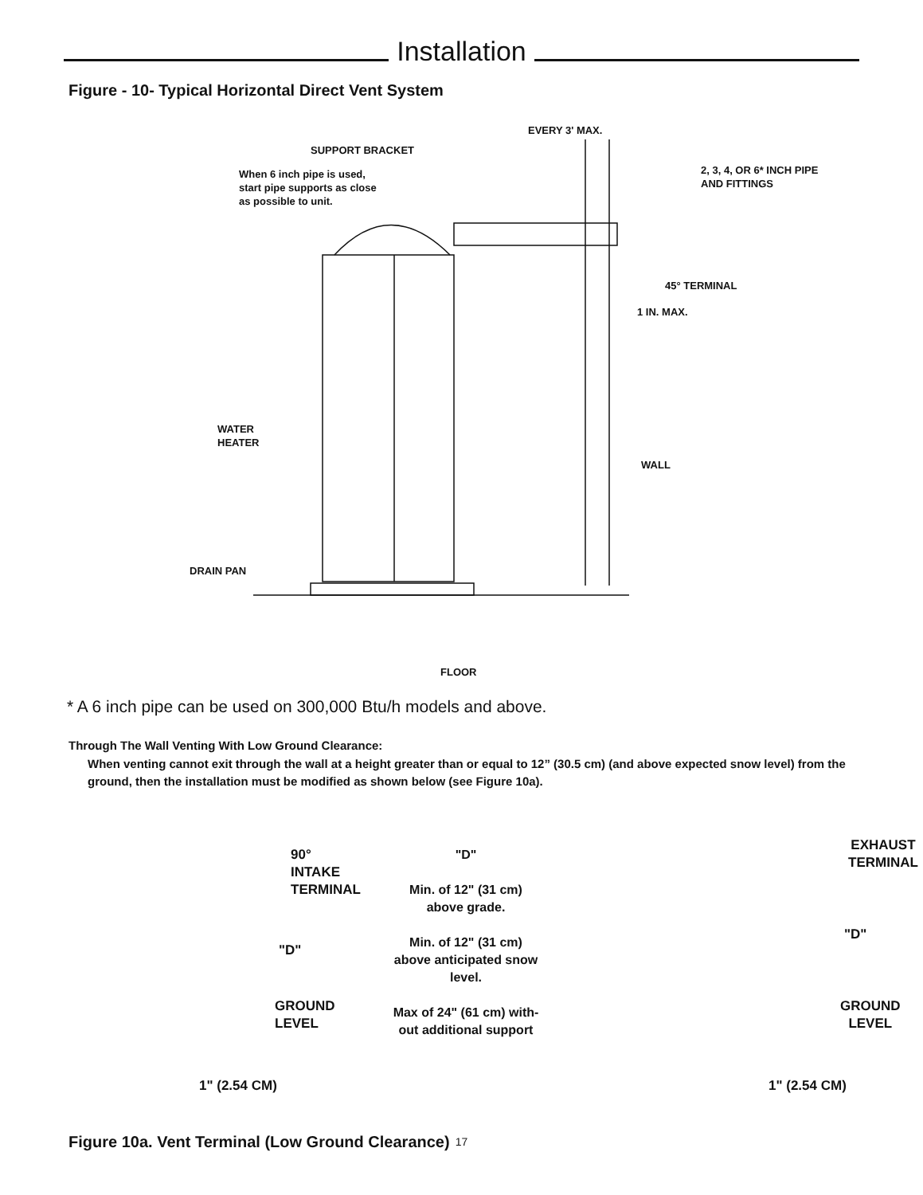Installation
Figure - 10- Typical Horizontal Direct Vent System
EVERY 3' MAX.
SUPPORT BRACKET
When 6 inch pipe is used,
start pipe supports as close
as possible to unit.
2, 3, 4, OR 6* INCH PIPE
AND FITTINGS
45° TERMINAL
1 IN. MAX.
WATER
HEATER
WALL
DRAIN PAN
FLOOR
* A 6 inch pipe can be used on 300,000 Btu/h models and above.
Through The Wall Venting With Low Ground Clearance:
When venting cannot exit through the wall at a height greater than or equal to 12” (30.5 cm) (and above expected snow level) from the ground, then the installation must be modified as shown below (see Figure 10a).
90° INTAKE
TERMINAL
"D"
GROUND
LEVEL
1" (2.54 CM)
"D"
Min. of 12" (31 cm)
above grade.
Min. of 12" (31 cm)
above anticipated snow
level.
Max of 24" (61 cm) with-
out additional support
EXHAUST
TERMINAL
"D"
GROUND
LEVEL
1" (2.54 CM)
Figure 10a. Vent Terminal (Low Ground Clearance)
17